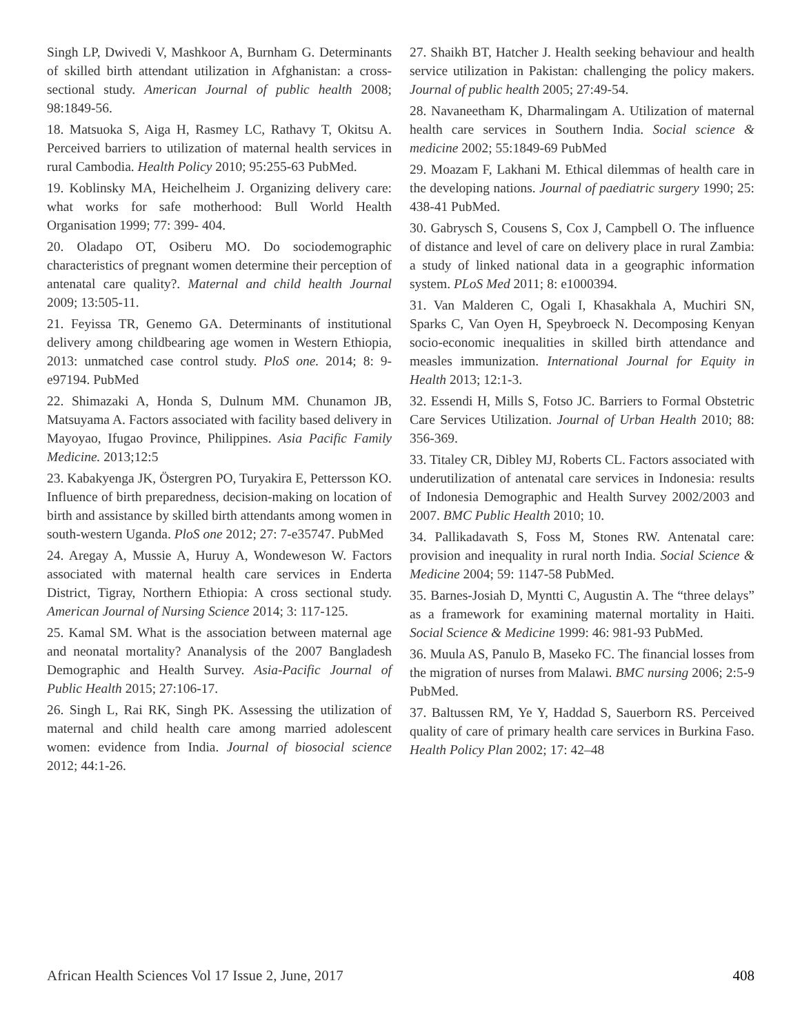Singh LP, Dwivedi V, Mashkoor A, Burnham G. Determinants of skilled birth attendant utilization in Afghanistan: a cross-sectional study. American Journal of public health 2008; 98:1849-56.
18. Matsuoka S, Aiga H, Rasmey LC, Rathavy T, Okitsu A. Perceived barriers to utilization of maternal health services in rural Cambodia. Health Policy 2010; 95:255-63 PubMed.
19. Koblinsky MA, Heichelheim J. Organizing delivery care: what works for safe motherhood: Bull World Health Organisation 1999; 77: 399- 404.
20. Oladapo OT, Osiberu MO. Do sociodemographic characteristics of pregnant women determine their perception of antenatal care quality?. Maternal and child health Journal 2009; 13:505-11.
21. Feyissa TR, Genemo GA. Determinants of institutional delivery among childbearing age women in Western Ethiopia, 2013: unmatched case control study. PloS one. 2014; 8: 9- e97194. PubMed
22. Shimazaki A, Honda S, Dulnum MM. Chunamon JB, Matsuyama A. Factors associated with facility based delivery in Mayoyao, Ifugao Province, Philippines. Asia Pacific Family Medicine. 2013;12:5
23. Kabakyenga JK, Östergren PO, Turyakira E, Pettersson KO. Influence of birth preparedness, decision-making on location of birth and assistance by skilled birth attendants among women in south-western Uganda. PloS one 2012; 27: 7-e35747. PubMed
24. Aregay A, Mussie A, Huruy A, Wondeweson W. Factors associated with maternal health care services in Enderta District, Tigray, Northern Ethiopia: A cross sectional study. American Journal of Nursing Science 2014; 3: 117-125.
25. Kamal SM. What is the association between maternal age and neonatal mortality? Ananalysis of the 2007 Bangladesh Demographic and Health Survey. Asia-Pacific Journal of Public Health 2015; 27:106-17.
26. Singh L, Rai RK, Singh PK. Assessing the utilization of maternal and child health care among married adolescent women: evidence from India. Journal of biosocial science 2012; 44:1-26.
27. Shaikh BT, Hatcher J. Health seeking behaviour and health service utilization in Pakistan: challenging the policy makers. Journal of public health 2005; 27:49-54.
28. Navaneetham K, Dharmalingam A. Utilization of maternal health care services in Southern India. Social science & medicine 2002; 55:1849-69 PubMed
29. Moazam F, Lakhani M. Ethical dilemmas of health care in the developing nations. Journal of paediatric surgery 1990; 25: 438-41 PubMed.
30. Gabrysch S, Cousens S, Cox J, Campbell O. The influence of distance and level of care on delivery place in rural Zambia: a study of linked national data in a geographic information system. PLoS Med 2011; 8: e1000394.
31. Van Malderen C, Ogali I, Khasakhala A, Muchiri SN, Sparks C, Van Oyen H, Speybroeck N. Decomposing Kenyan socio-economic inequalities in skilled birth attendance and measles immunization. International Journal for Equity in Health 2013; 12:1-3.
32. Essendi H, Mills S, Fotso JC. Barriers to Formal Obstetric Care Services Utilization. Journal of Urban Health 2010; 88: 356-369.
33. Titaley CR, Dibley MJ, Roberts CL. Factors associated with underutilization of antenatal care services in Indonesia: results of Indonesia Demographic and Health Survey 2002/2003 and 2007. BMC Public Health 2010; 10.
34. Pallikadavath S, Foss M, Stones RW. Antenatal care: provision and inequality in rural north India. Social Science & Medicine 2004; 59: 1147-58 PubMed.
35. Barnes-Josiah D, Myntti C, Augustin A. The “three delays” as a framework for examining maternal mortality in Haiti. Social Science & Medicine 1999: 46: 981-93 PubMed.
36. Muula AS, Panulo B, Maseko FC. The financial losses from the migration of nurses from Malawi. BMC nursing 2006; 2:5-9 PubMed.
37. Baltussen RM, Ye Y, Haddad S, Sauerborn RS. Perceived quality of care of primary health care services in Burkina Faso. Health Policy Plan 2002; 17: 42–48
African Health Sciences Vol 17 Issue 2, June, 2017 408